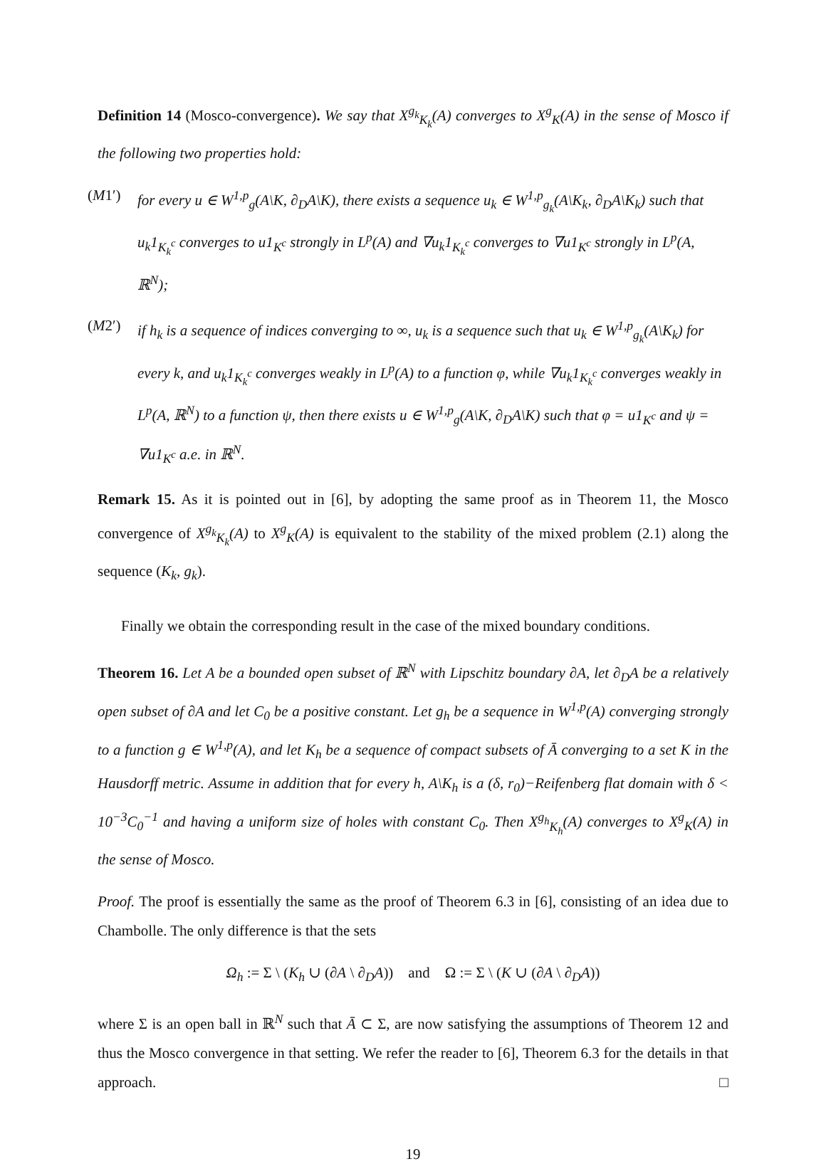Definition 14 (Mosco-convergence). We say that X<sup>g<sub>k</sub></sup><sub>K<sub>k</sub></sub>(A) converges to X<sup>g</sup><sub>K</sub>(A) in the sense of Mosco if the following two properties hold:
(M1′) for every u ∈ W<sup>1,p</sup><sub>g</sub>(A\K, ∂<sub>D</sub>A\K), there exists a sequence u<sub>k</sub> ∈ W<sup>1,p</sup><sub>g<sub>k</sub></sub>(A\K<sub>k</sub>, ∂<sub>D</sub>A\K<sub>k</sub>) such that u<sub>k</sub>1<sub>K<sub>k</sub><sup>c</sup></sub> converges to u1<sub>K<sup>c</sup></sub> strongly in L<sup>p</sup>(A) and ∇u<sub>k</sub>1<sub>K<sub>k</sub><sup>c</sup></sub> converges to ∇u1<sub>K<sup>c</sup></sub> strongly in L<sup>p</sup>(A, ℝ<sup>N</sup>);
(M2′) if h<sub>k</sub> is a sequence of indices converging to ∞, u<sub>k</sub> is a sequence such that u<sub>k</sub> ∈ W<sup>1,p</sup><sub>g<sub>k</sub></sub>(A\K<sub>k</sub>) for every k, and u<sub>k</sub>1<sub>K<sub>k</sub><sup>c</sup></sub> converges weakly in L<sup>p</sup>(A) to a function φ, while ∇u<sub>k</sub>1<sub>K<sub>k</sub><sup>c</sup></sub> converges weakly in L<sup>p</sup>(A, ℝ<sup>N</sup>) to a function ψ, then there exists u ∈ W<sup>1,p</sup><sub>g</sub>(A\K, ∂<sub>D</sub>A\K) such that φ = u1<sub>K<sup>c</sup></sub> and ψ = ∇u1<sub>K<sup>c</sup></sub> a.e. in ℝ<sup>N</sup>.
Remark 15. As it is pointed out in [6], by adopting the same proof as in Theorem 11, the Mosco convergence of X<sup>g<sub>k</sub></sup><sub>K<sub>k</sub></sub>(A) to X<sup>g</sup><sub>K</sub>(A) is equivalent to the stability of the mixed problem (2.1) along the sequence (K<sub>k</sub>, g<sub>k</sub>).
Finally we obtain the corresponding result in the case of the mixed boundary conditions.
Theorem 16. Let A be a bounded open subset of ℝ<sup>N</sup> with Lipschitz boundary ∂A, let ∂<sub>D</sub>A be a relatively open subset of ∂A and let C<sub>0</sub> be a positive constant. Let g<sub>h</sub> be a sequence in W<sup>1,p</sup>(A) converging strongly to a function g ∈ W<sup>1,p</sup>(A), and let K<sub>h</sub> be a sequence of compact subsets of Ā converging to a set K in the Hausdorff metric. Assume in addition that for every h, A\K<sub>h</sub> is a (δ, r<sub>0</sub>)−Reifenberg flat domain with δ < 10<sup>−3</sup>C<sub>0</sub><sup>−1</sup> and having a uniform size of holes with constant C<sub>0</sub>. Then X<sup>g<sub>h</sub></sup><sub>K<sub>h</sub></sub>(A) converges to X<sup>g</sup><sub>K</sub>(A) in the sense of Mosco.
Proof. The proof is essentially the same as the proof of Theorem 6.3 in [6], consisting of an idea due to Chambolle. The only difference is that the sets
Ω<sub>h</sub> := Σ \ (K<sub>h</sub> ∪ (∂A \ ∂<sub>D</sub>A)) and Ω := Σ \ (K ∪ (∂A \ ∂<sub>D</sub>A))
where Σ is an open ball in ℝ<sup>N</sup> such that Ā ⊂ Σ, are now satisfying the assumptions of Theorem 12 and thus the Mosco convergence in that setting. We refer the reader to [6], Theorem 6.3 for the details in that approach. □
19